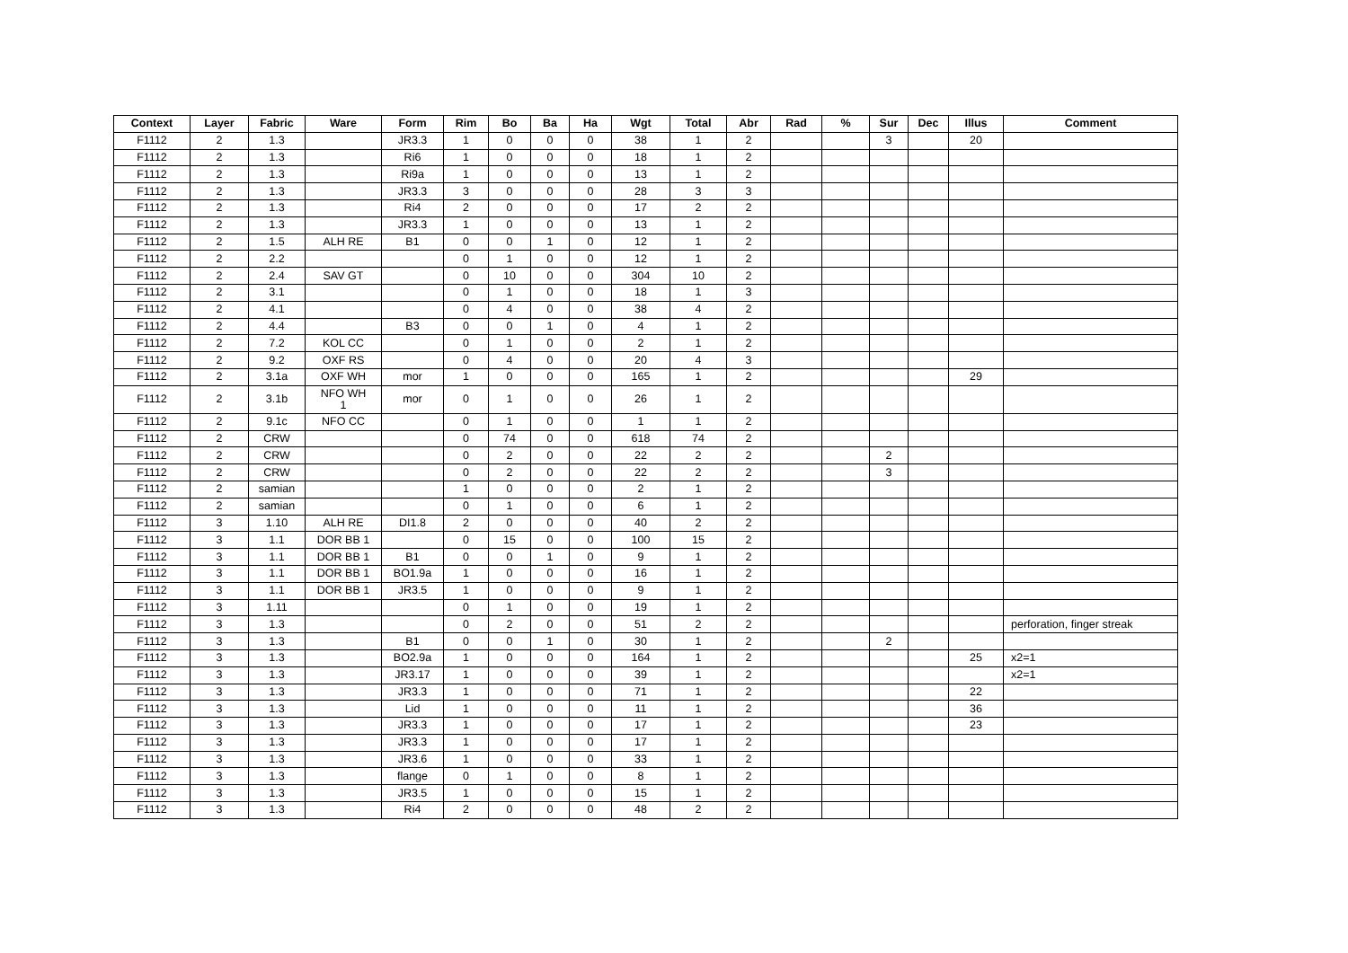| Context | Layer | Fabric | Ware | Form | Rim | Bo | Ba | Ha | Wgt | Total | Abr | Rad | % | Sur | Dec | Illus | Comment |
| --- | --- | --- | --- | --- | --- | --- | --- | --- | --- | --- | --- | --- | --- | --- | --- | --- | --- |
| F1112 | 2 | 1.3 | | JR3.3 | 1 | 0 | 0 | 0 | 38 | 1 | 2 | | | 3 | | 20 | |
| F1112 | 2 | 1.3 | | Ri6 | 1 | 0 | 0 | 0 | 18 | 1 | 2 | | | | | | |
| F1112 | 2 | 1.3 | | Ri9a | 1 | 0 | 0 | 0 | 13 | 1 | 2 | | | | | | |
| F1112 | 2 | 1.3 | | JR3.3 | 3 | 0 | 0 | 0 | 28 | 3 | 3 | | | | | | |
| F1112 | 2 | 1.3 | | Ri4 | 2 | 0 | 0 | 0 | 17 | 2 | 2 | | | | | | |
| F1112 | 2 | 1.3 | | JR3.3 | 1 | 0 | 0 | 0 | 13 | 1 | 2 | | | | | | |
| F1112 | 2 | 1.5 | ALH RE | B1 | 0 | 0 | 1 | 0 | 12 | 1 | 2 | | | | | | |
| F1112 | 2 | 2.2 | | | 0 | 1 | 0 | 0 | 12 | 1 | 2 | | | | | | |
| F1112 | 2 | 2.4 | SAV GT | | 0 | 10 | 0 | 0 | 304 | 10 | 2 | | | | | | |
| F1112 | 2 | 3.1 | | | 0 | 1 | 0 | 0 | 18 | 1 | 3 | | | | | | |
| F1112 | 2 | 4.1 | | | 0 | 4 | 0 | 0 | 38 | 4 | 2 | | | | | | |
| F1112 | 2 | 4.4 | | B3 | 0 | 0 | 1 | 0 | 4 | 1 | 2 | | | | | | |
| F1112 | 2 | 7.2 | KOL CC | | 0 | 1 | 0 | 0 | 2 | 1 | 2 | | | | | | |
| F1112 | 2 | 9.2 | OXF RS | | 0 | 4 | 0 | 0 | 20 | 4 | 3 | | | | | | |
| F1112 | 2 | 3.1a | OXF WH | mor | 1 | 0 | 0 | 0 | 165 | 1 | 2 | | | | | 29 | |
| F1112 | 2 | 3.1b | NFO WH 1 | mor | 0 | 1 | 0 | 0 | 26 | 1 | 2 | | | | | | |
| F1112 | 2 | 9.1c | NFO CC | | 0 | 1 | 0 | 0 | 1 | 1 | 2 | | | | | | |
| F1112 | 2 | CRW | | | 0 | 74 | 0 | 0 | 618 | 74 | 2 | | | | | | |
| F1112 | 2 | CRW | | | 0 | 2 | 0 | 0 | 22 | 2 | 2 | | | 2 | | | |
| F1112 | 2 | CRW | | | 0 | 2 | 0 | 0 | 22 | 2 | 2 | | | 3 | | | |
| F1112 | 2 | samian | | | 1 | 0 | 0 | 0 | 2 | 1 | 2 | | | | | | |
| F1112 | 2 | samian | | | 0 | 1 | 0 | 0 | 6 | 1 | 2 | | | | | | |
| F1112 | 3 | 1.10 | ALH RE | DI1.8 | 2 | 0 | 0 | 0 | 40 | 2 | 2 | | | | | | |
| F1112 | 3 | 1.1 | DOR BB 1 | | 0 | 15 | 0 | 0 | 100 | 15 | 2 | | | | | | |
| F1112 | 3 | 1.1 | DOR BB 1 | B1 | 0 | 0 | 1 | 0 | 9 | 1 | 2 | | | | | | |
| F1112 | 3 | 1.1 | DOR BB 1 | BO1.9a | 1 | 0 | 0 | 0 | 16 | 1 | 2 | | | | | | |
| F1112 | 3 | 1.1 | DOR BB 1 | JR3.5 | 1 | 0 | 0 | 0 | 9 | 1 | 2 | | | | | | |
| F1112 | 3 | 1.11 | | | 0 | 1 | 0 | 0 | 19 | 1 | 2 | | | | | | |
| F1112 | 3 | 1.3 | | | 0 | 2 | 0 | 0 | 51 | 2 | 2 | | | | | | perforation, finger streak |
| F1112 | 3 | 1.3 | | B1 | 0 | 0 | 1 | 0 | 30 | 1 | 2 | | | 2 | | | |
| F1112 | 3 | 1.3 | | BO2.9a | 1 | 0 | 0 | 0 | 164 | 1 | 2 | | | | | 25 | x2=1 |
| F1112 | 3 | 1.3 | | JR3.17 | 1 | 0 | 0 | 0 | 39 | 1 | 2 | | | | | | x2=1 |
| F1112 | 3 | 1.3 | | JR3.3 | 1 | 0 | 0 | 0 | 71 | 1 | 2 | | | | | 22 | |
| F1112 | 3 | 1.3 | | Lid | 1 | 0 | 0 | 0 | 11 | 1 | 2 | | | | | 36 | |
| F1112 | 3 | 1.3 | | JR3.3 | 1 | 0 | 0 | 0 | 17 | 1 | 2 | | | | | 23 | |
| F1112 | 3 | 1.3 | | JR3.3 | 1 | 0 | 0 | 0 | 17 | 1 | 2 | | | | | | |
| F1112 | 3 | 1.3 | | JR3.6 | 1 | 0 | 0 | 0 | 33 | 1 | 2 | | | | | | |
| F1112 | 3 | 1.3 | | flange | 0 | 1 | 0 | 0 | 8 | 1 | 2 | | | | | | |
| F1112 | 3 | 1.3 | | JR3.5 | 1 | 0 | 0 | 0 | 15 | 1 | 2 | | | | | | |
| F1112 | 3 | 1.3 | | Ri4 | 2 | 0 | 0 | 0 | 48 | 2 | 2 | | | | | | |